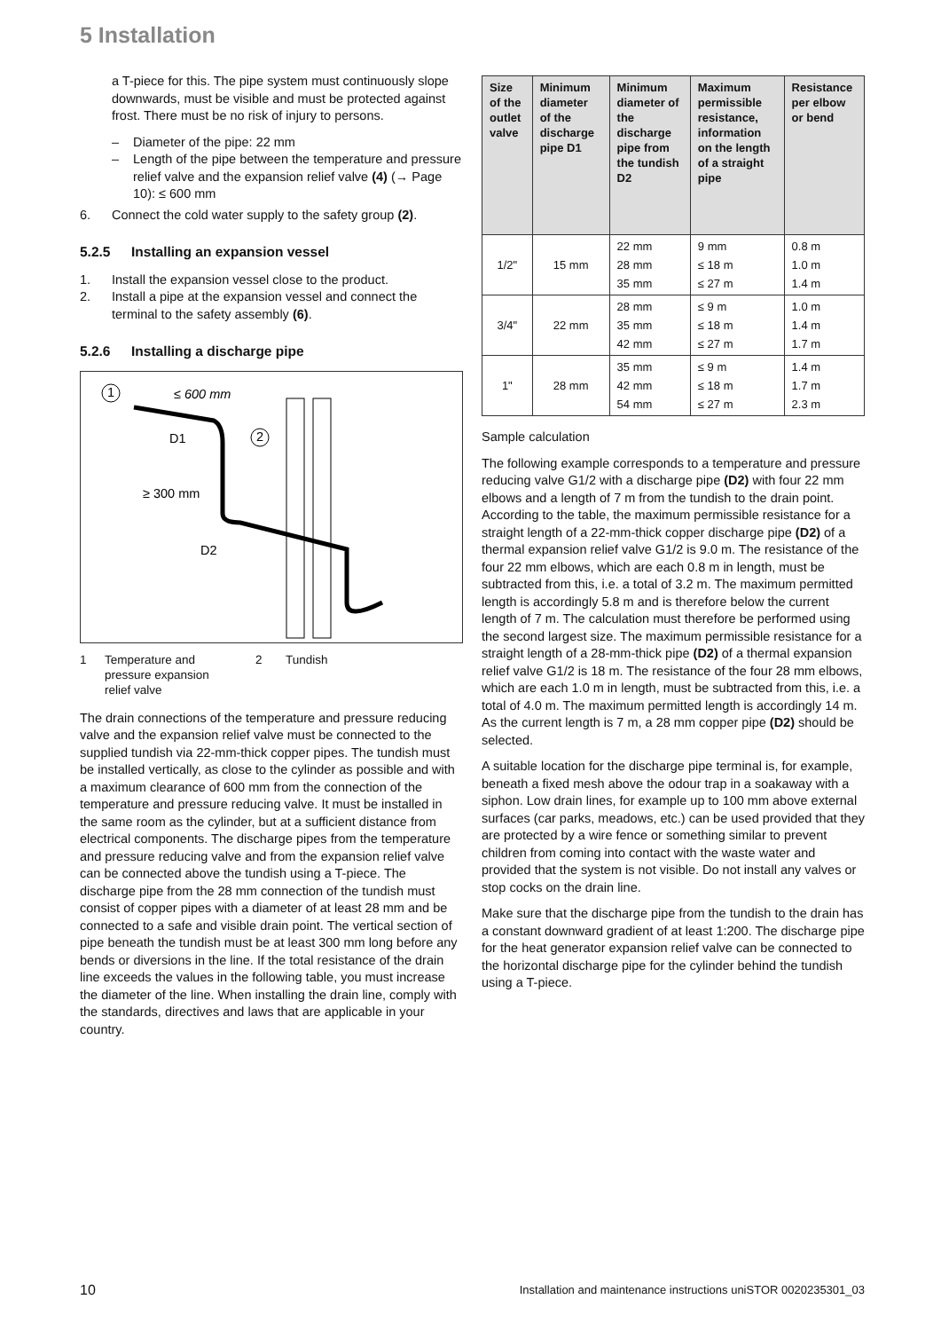5 Installation
a T-piece for this. The pipe system must continuously slope downwards, must be visible and must be protected against frost. There must be no risk of injury to persons.
– Diameter of the pipe: 22 mm
– Length of the pipe between the temperature and pressure relief valve and the expansion relief valve (4) (→ Page 10): ≤ 600 mm
6. Connect the cold water supply to the safety group (2).
5.2.5 Installing an expansion vessel
1. Install the expansion vessel close to the product.
2. Install a pipe at the expansion vessel and connect the terminal to the safety assembly (6).
5.2.6 Installing a discharge pipe
1
≤ 600 mm
D1
2
≥ 300 mm
D2
1 Temperature and pressure expansion relief valve 2 Tundish
The drain connections of the temperature and pressure reducing valve and the expansion relief valve must be connected to the supplied tundish via 22-mm-thick copper pipes. The tundish must be installed vertically, as close to the cylinder as possible and with a maximum clearance of 600 mm from the connection of the temperature and pressure reducing valve. It must be installed in the same room as the cylinder, but at a sufficient distance from electrical components. The discharge pipes from the temperature and pressure reducing valve and from the expansion relief valve can be connected above the tundish using a T-piece. The discharge pipe from the 28 mm connection of the tundish must consist of copper pipes with a diameter of at least 28 mm and be connected to a safe and visible drain point. The vertical section of pipe beneath the tundish must be at least 300 mm long before any bends or diversions in the line. If the total resistance of the drain line exceeds the values in the following table, you must increase the diameter of the line. When installing the drain line, comply with the standards, directives and laws that are applicable in your country.
| Size of the outlet valve | Minimum diameter of the discharge pipe D1 | Minimum diameter of the discharge pipe from the tundish D2 | Maximum permissible resistance, information on the length of a straight pipe | Resistance per elbow or bend |
| --- | --- | --- | --- | --- |
| 1/2" | 15 mm | 22 mm 28 mm 35 mm | 9 mm ≤ 18 m ≤ 27 m | 0.8 m 1.0 m 1.4 m |
| 3/4" | 22 mm | 28 mm 35 mm 42 mm | ≤ 9 m ≤ 18 m ≤ 27 m | 1.0 m 1.4 m 1.7 m |
| 1" | 28 mm | 35 mm 42 mm 54 mm | ≤ 9 m ≤ 18 m ≤ 27 m | 1.4 m 1.7 m 2.3 m |
Sample calculation
The following example corresponds to a temperature and pressure reducing valve G1/2 with a discharge pipe (D2) with four 22 mm elbows and a length of 7 m from the tundish to the drain point. According to the table, the maximum permissible resistance for a straight length of a 22-mm-thick copper discharge pipe (D2) of a thermal expansion relief valve G1/2 is 9.0 m. The resistance of the four 22 mm elbows, which are each 0.8 m in length, must be subtracted from this, i.e. a total of 3.2 m. The maximum permitted length is accordingly 5.8 m and is therefore below the current length of 7 m. The calculation must therefore be performed using the second largest size. The maximum permissible resistance for a straight length of a 28-mm-thick pipe (D2) of a thermal expansion relief valve G1/2 is 18 m. The resistance of the four 28 mm elbows, which are each 1.0 m in length, must be subtracted from this, i.e. a total of 4.0 m. The maximum permitted length is accordingly 14 m. As the current length is 7 m, a 28 mm copper pipe (D2) should be selected.
A suitable location for the discharge pipe terminal is, for example, beneath a fixed mesh above the odour trap in a soakaway with a siphon. Low drain lines, for example up to 100 mm above external surfaces (car parks, meadows, etc.) can be used provided that they are protected by a wire fence or something similar to prevent children from coming into contact with the waste water and provided that the system is not visible. Do not install any valves or stop cocks on the drain line.
Make sure that the discharge pipe from the tundish to the drain has a constant downward gradient of at least 1:200. The discharge pipe for the heat generator expansion relief valve can be connected to the horizontal discharge pipe for the cylinder behind the tundish using a T-piece.
10 Installation and maintenance instructions uniSTOR 0020235301_03